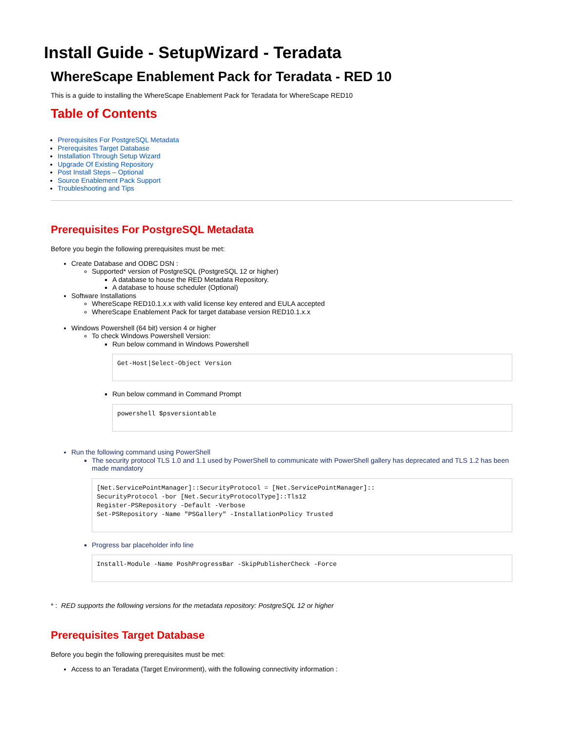Install Guide - SetupWizard - Teradata
WhereScape Enablement Pack for Teradata - RED 10
This is a guide to installing the WhereScape Enablement Pack for Teradata for WhereScape RED10
Table of Contents
Prerequisites For PostgreSQL Metadata
Prerequisites Target Database
Installation Through Setup Wizard
Upgrade Of Existing Repository
Post Install Steps – Optional
Source Enablement Pack Support
Troubleshooting and Tips
Prerequisites For PostgreSQL Metadata
Before you begin the following prerequisites must be met:
Create Database and ODBC DSN :
Supported* version of PostgreSQL (PostgreSQL 12 or higher)
A database to house the RED Metadata Repository.
A database to house scheduler (Optional)
Software Installations
WhereScape RED10.1.x.x with valid license key entered and EULA accepted
WhereScape Enablement Pack for target database version RED10.1.x.x
Windows Powershell (64 bit) version 4 or higher
To check Windows Powershell Version:
Run below command in Windows Powershell
Get-Host|Select-Object Version
Run below command in Command Prompt
powershell $psversiontable
Run the following command using PowerShell
The security protocol TLS 1.0 and 1.1 used by PowerShell to communicate with PowerShell gallery has deprecated and TLS 1.2 has been made mandatory
[Net.ServicePointManager]::SecurityProtocol = [Net.ServicePointManager]::
SecurityProtocol -bor [Net.SecurityProtocolType]::Tls12
Register-PSRepository -Default -Verbose
Set-PSRepository -Name "PSGallery" -InstallationPolicy Trusted
Progress bar placeholder info line
Install-Module -Name PoshProgressBar -SkipPublisherCheck -Force
* : RED supports the following versions for the metadata repository: PostgreSQL 12 or higher
Prerequisites Target Database
Before you begin the following prerequisites must be met:
Access to an Teradata (Target Environment), with the following connectivity information :